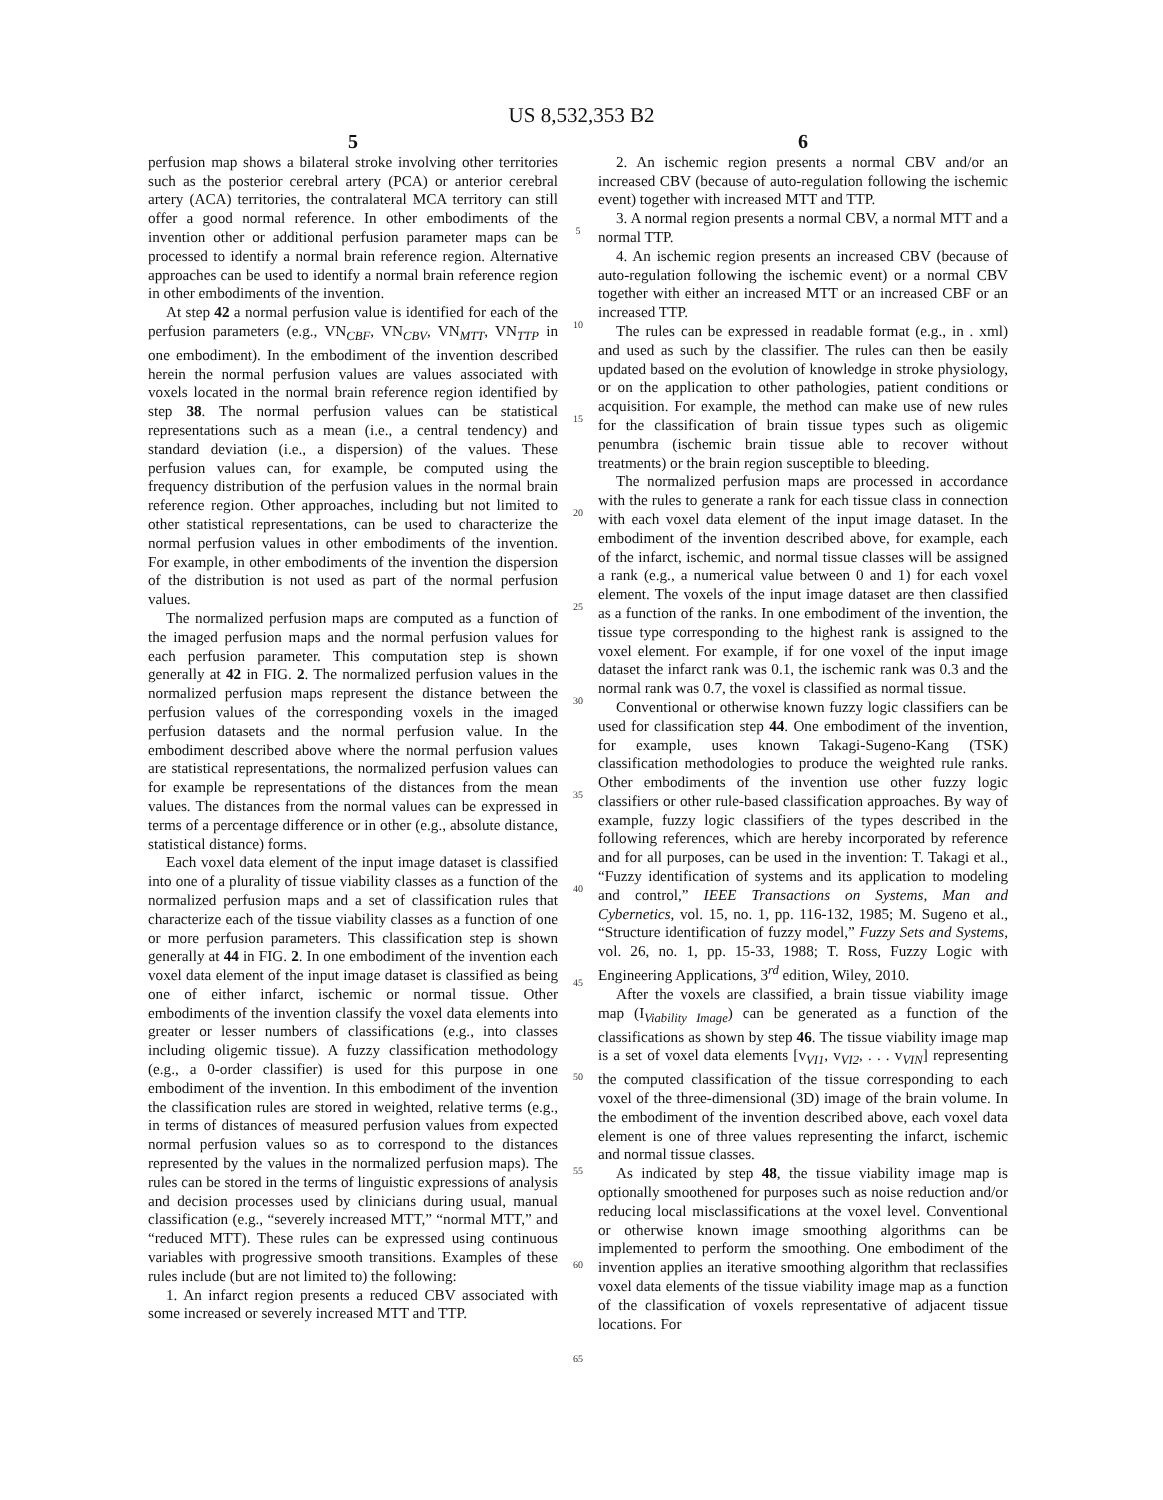US 8,532,353 B2
5
perfusion map shows a bilateral stroke involving other territories such as the posterior cerebral artery (PCA) or anterior cerebral artery (ACA) territories, the contralateral MCA territory can still offer a good normal reference. In other embodiments of the invention other or additional perfusion parameter maps can be processed to identify a normal brain reference region. Alternative approaches can be used to identify a normal brain reference region in other embodiments of the invention.
At step 42 a normal perfusion value is identified for each of the perfusion parameters (e.g., VN<sub>CBF</sub>, VN<sub>CBV</sub>, VN<sub>MTT</sub>, VN<sub>TTP</sub> in one embodiment). In the embodiment of the invention described herein the normal perfusion values are values associated with voxels located in the normal brain reference region identified by step 38. The normal perfusion values can be statistical representations such as a mean (i.e., a central tendency) and standard deviation (i.e., a dispersion) of the values. These perfusion values can, for example, be computed using the frequency distribution of the perfusion values in the normal brain reference region. Other approaches, including but not limited to other statistical representations, can be used to characterize the normal perfusion values in other embodiments of the invention. For example, in other embodiments of the invention the dispersion of the distribution is not used as part of the normal perfusion values.
The normalized perfusion maps are computed as a function of the imaged perfusion maps and the normal perfusion values for each perfusion parameter. This computation step is shown generally at 42 in FIG. 2. The normalized perfusion values in the normalized perfusion maps represent the distance between the perfusion values of the corresponding voxels in the imaged perfusion datasets and the normal perfusion value. In the embodiment described above where the normal perfusion values are statistical representations, the normalized perfusion values can for example be representations of the distances from the mean values. The distances from the normal values can be expressed in terms of a percentage difference or in other (e.g., absolute distance, statistical distance) forms.
Each voxel data element of the input image dataset is classified into one of a plurality of tissue viability classes as a function of the normalized perfusion maps and a set of classification rules that characterize each of the tissue viability classes as a function of one or more perfusion parameters. This classification step is shown generally at 44 in FIG. 2. In one embodiment of the invention each voxel data element of the input image dataset is classified as being one of either infarct, ischemic or normal tissue. Other embodiments of the invention classify the voxel data elements into greater or lesser numbers of classifications (e.g., into classes including oligemic tissue). A fuzzy classification methodology (e.g., a 0-order classifier) is used for this purpose in one embodiment of the invention. In this embodiment of the invention the classification rules are stored in weighted, relative terms (e.g., in terms of distances of measured perfusion values from expected normal perfusion values so as to correspond to the distances represented by the values in the normalized perfusion maps). The rules can be stored in the terms of linguistic expressions of analysis and decision processes used by clinicians during usual, manual classification (e.g., “severely increased MTT,” “normal MTT,” and “reduced MTT). These rules can be expressed using continuous variables with progressive smooth transitions. Examples of these rules include (but are not limited to) the following:
1. An infarct region presents a reduced CBV associated with some increased or severely increased MTT and TTP.
5
10
15
20
25
30
35
40
45
50
55
60
65
6
2. An ischemic region presents a normal CBV and/or an increased CBV (because of auto-regulation following the ischemic event) together with increased MTT and TTP.
3. A normal region presents a normal CBV, a normal MTT and a normal TTP.
4. An ischemic region presents an increased CBV (because of auto-regulation following the ischemic event) or a normal CBV together with either an increased MTT or an increased CBF or an increased TTP.
The rules can be expressed in readable format (e.g., in . xml) and used as such by the classifier. The rules can then be easily updated based on the evolution of knowledge in stroke physiology, or on the application to other pathologies, patient conditions or acquisition. For example, the method can make use of new rules for the classification of brain tissue types such as oligemic penumbra (ischemic brain tissue able to recover without treatments) or the brain region susceptible to bleeding.
The normalized perfusion maps are processed in accordance with the rules to generate a rank for each tissue class in connection with each voxel data element of the input image dataset. In the embodiment of the invention described above, for example, each of the infarct, ischemic, and normal tissue classes will be assigned a rank (e.g., a numerical value between 0 and 1) for each voxel element. The voxels of the input image dataset are then classified as a function of the ranks. In one embodiment of the invention, the tissue type corresponding to the highest rank is assigned to the voxel element. For example, if for one voxel of the input image dataset the infarct rank was 0.1, the ischemic rank was 0.3 and the normal rank was 0.7, the voxel is classified as normal tissue.
Conventional or otherwise known fuzzy logic classifiers can be used for classification step 44. One embodiment of the invention, for example, uses known Takagi-Sugeno-Kang (TSK) classification methodologies to produce the weighted rule ranks. Other embodiments of the invention use other fuzzy logic classifiers or other rule-based classification approaches. By way of example, fuzzy logic classifiers of the types described in the following references, which are hereby incorporated by reference and for all purposes, can be used in the invention: T. Takagi et al., “Fuzzy identification of systems and its application to modeling and control,” IEEE Transactions on Systems, Man and Cybernetics, vol. 15, no. 1, pp. 116-132, 1985; M. Sugeno et al., “Structure identification of fuzzy model,” Fuzzy Sets and Systems, vol. 26, no. 1, pp. 15-33, 1988; T. Ross, Fuzzy Logic with Engineering Applications, 3<sup>rd</sup> edition, Wiley, 2010.
After the voxels are classified, a brain tissue viability image map (I<sub>Viability Image</sub>) can be generated as a function of the classifications as shown by step 46. The tissue viability image map is a set of voxel data elements [v<sub>VI1</sub>, v<sub>VI2</sub>, . . . v<sub>VIN</sub>] representing the computed classification of the tissue corresponding to each voxel of the three-dimensional (3D) image of the brain volume. In the embodiment of the invention described above, each voxel data element is one of three values representing the infarct, ischemic and normal tissue classes.
As indicated by step 48, the tissue viability image map is optionally smoothened for purposes such as noise reduction and/or reducing local misclassifications at the voxel level. Conventional or otherwise known image smoothing algorithms can be implemented to perform the smoothing. One embodiment of the invention applies an iterative smoothing algorithm that reclassifies voxel data elements of the tissue viability image map as a function of the classification of voxels representative of adjacent tissue locations. For